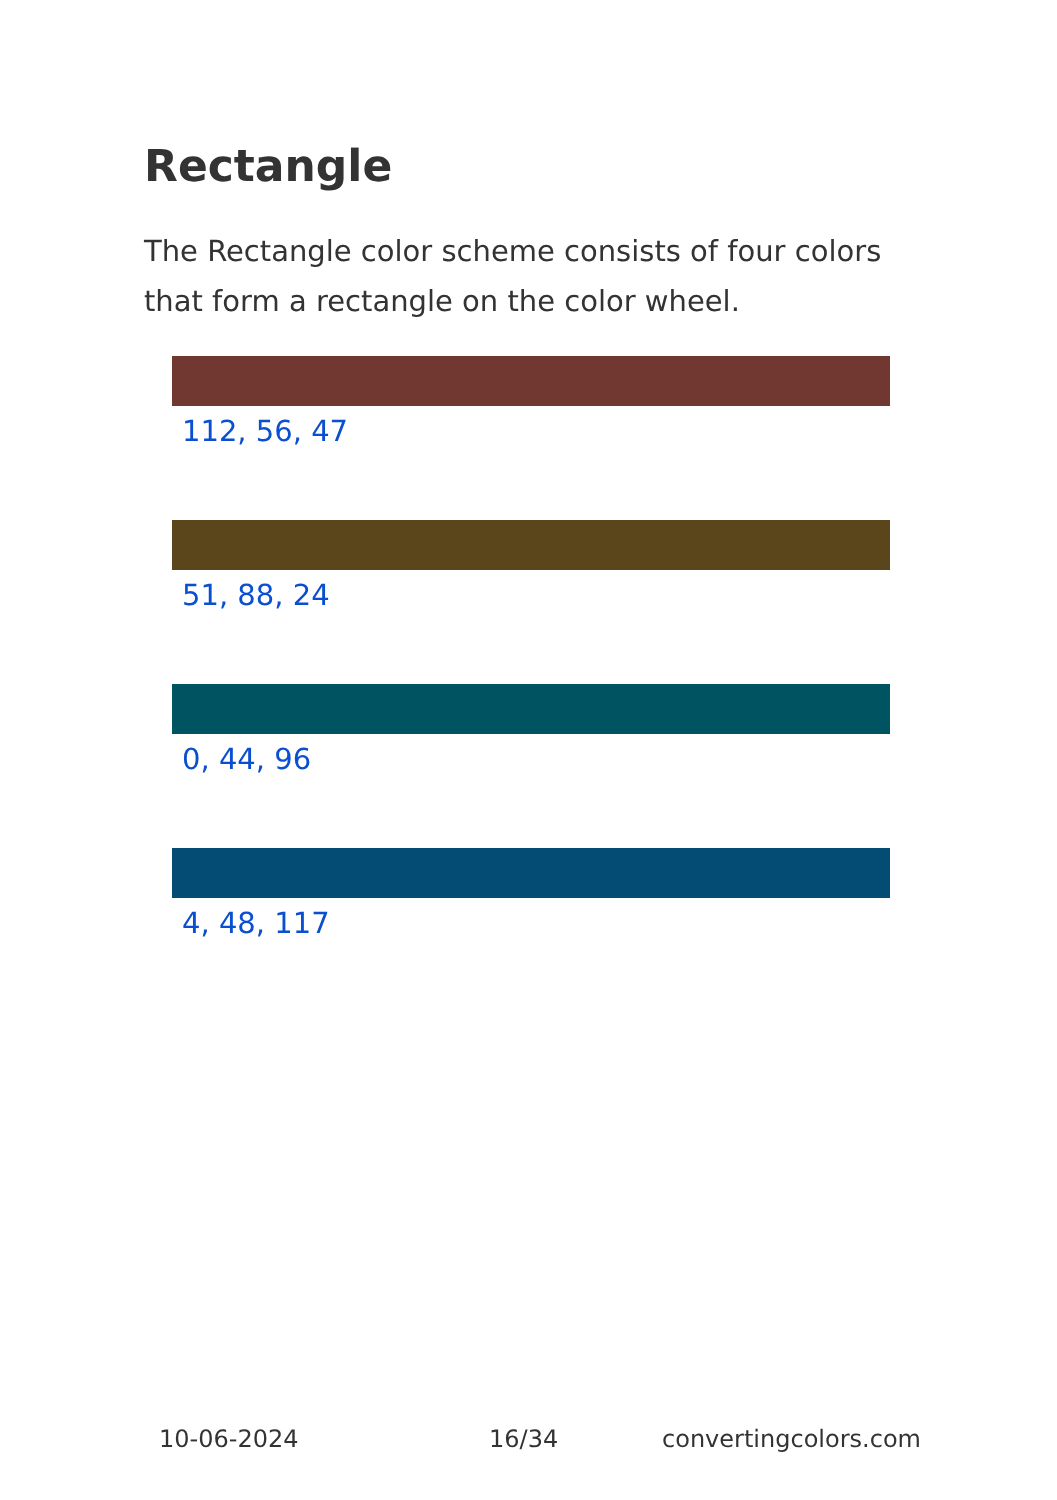Rectangle
The Rectangle color scheme consists of four colors that form a rectangle on the color wheel.
112, 56, 47
51, 88, 24
0, 44, 96
4, 48, 117
10-06-2024 16/34 convertingcolors.com